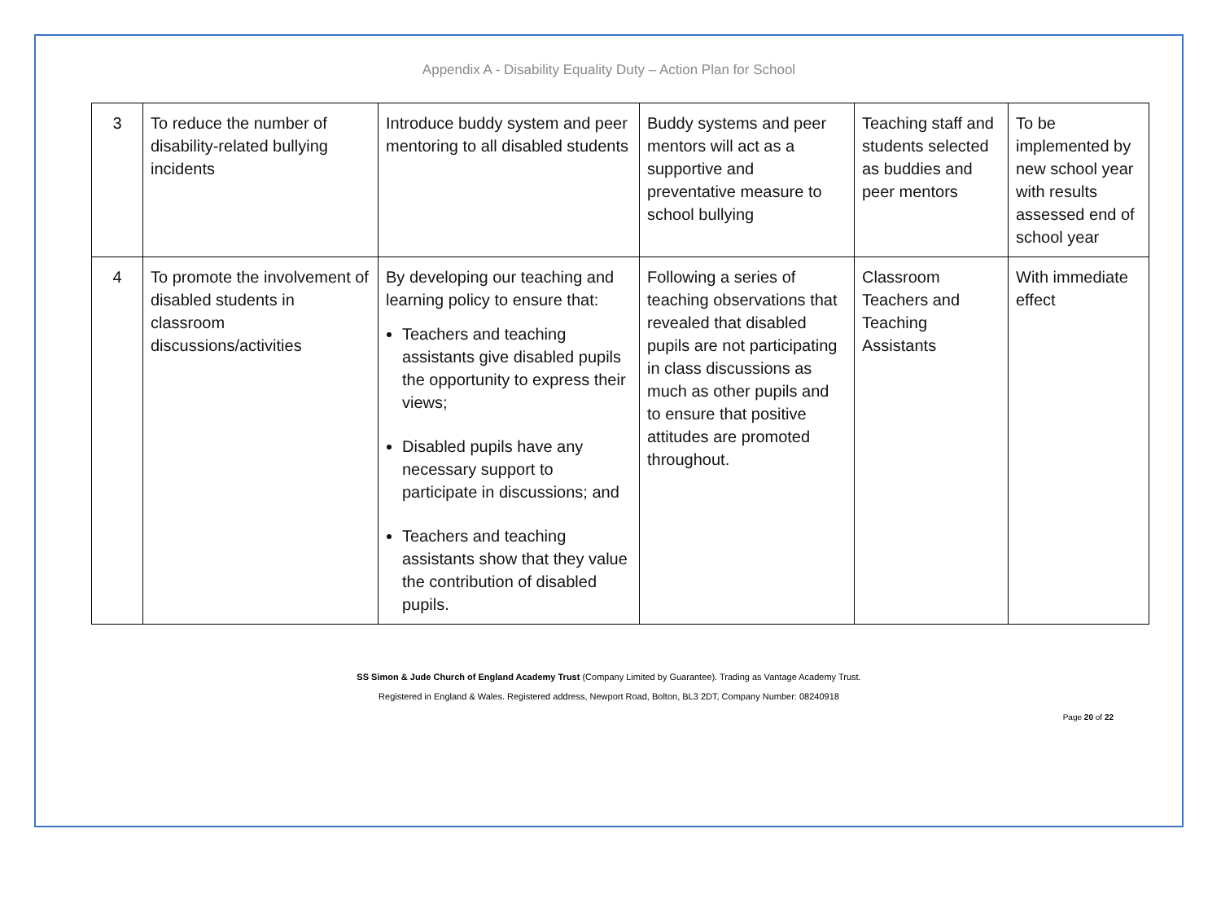Appendix A - Disability Equality Duty – Action Plan for School
| 3 | To reduce the number of disability-related bullying incidents | Introduce buddy system and peer mentoring to all disabled students | Buddy systems and peer mentors will act as a supportive and preventative measure to school bullying | Teaching staff and students selected as buddies and peer mentors | To be implemented by new school year with results assessed end of school year |
| 4 | To promote the involvement of disabled students in classroom discussions/activities | By developing our teaching and learning policy to ensure that: Teachers and teaching assistants give disabled pupils the opportunity to express their views; Disabled pupils have any necessary support to participate in discussions; and Teachers and teaching assistants show that they value the contribution of disabled pupils. | Following a series of teaching observations that revealed that disabled pupils are not participating in class discussions as much as other pupils and to ensure that positive attitudes are promoted throughout. | Classroom Teachers and Teaching Assistants | With immediate effect |
SS Simon & Jude Church of England Academy Trust (Company Limited by Guarantee). Trading as Vantage Academy Trust.
Registered in England & Wales. Registered address, Newport Road, Bolton, BL3 2DT, Company Number: 08240918
Page 20 of 22